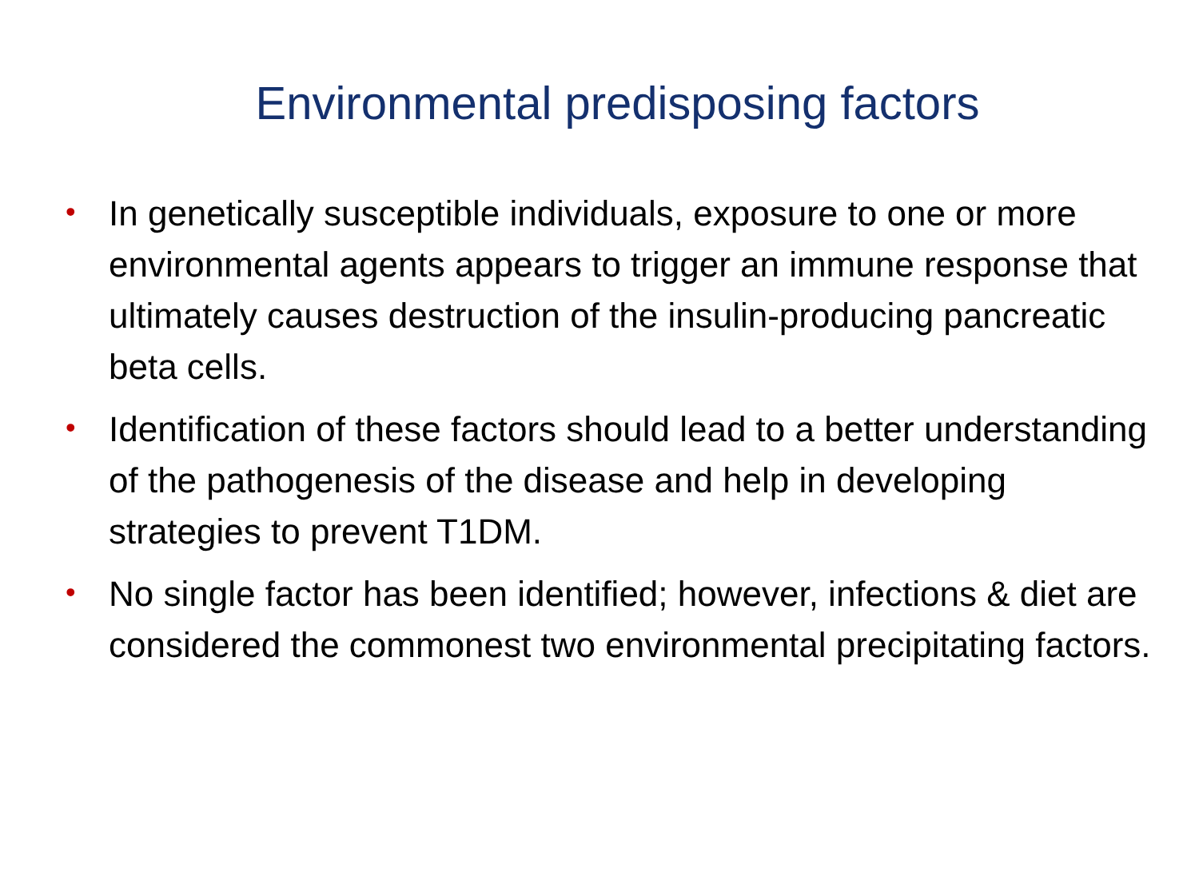Environmental predisposing factors
• In genetically susceptible individuals, exposure to one or more environmental agents appears to trigger an immune response that ultimately causes destruction of the insulin-producing pancreatic beta cells.
• Identification of these factors should lead to a better understanding of the pathogenesis of the disease and help in developing strategies to prevent T1DM.
• No single factor has been identified; however, infections & diet are considered the commonest two environmental precipitating factors.